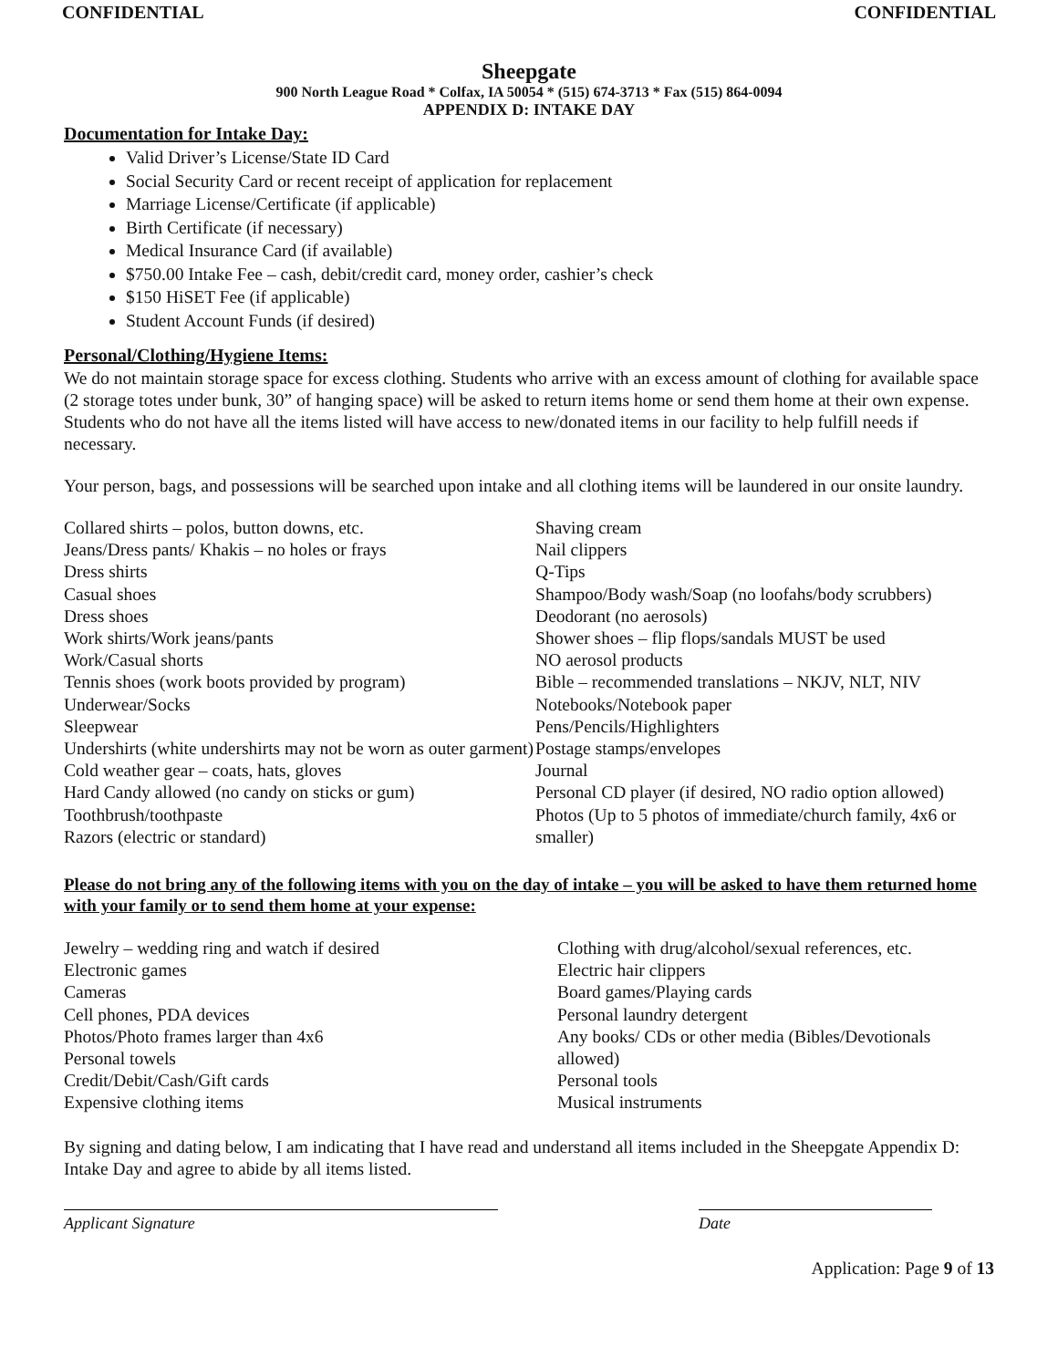CONFIDENTIAL CONFIDENTIAL
Sheepgate
900 North League Road * Colfax, IA 50054 * (515) 674-3713 * Fax (515) 864-0094
APPENDIX D: INTAKE DAY
Documentation for Intake Day:
Valid Driver’s License/State ID Card
Social Security Card or recent receipt of application for replacement
Marriage License/Certificate (if applicable)
Birth Certificate (if necessary)
Medical Insurance Card (if available)
$750.00 Intake Fee – cash, debit/credit card, money order, cashier’s check
$150 HiSET Fee (if applicable)
Student Account Funds (if desired)
Personal/Clothing/Hygiene Items:
We do not maintain storage space for excess clothing. Students who arrive with an excess amount of clothing for available space (2 storage totes under bunk, 30” of hanging space) will be asked to return items home or send them home at their own expense. Students who do not have all the items listed will have access to new/donated items in our facility to help fulfill needs if necessary.
Your person, bags, and possessions will be searched upon intake and all clothing items will be laundered in our onsite laundry.
Collared shirts – polos, button downs, etc.
Jeans/Dress pants/ Khakis – no holes or frays
Dress shirts
Casual shoes
Dress shoes
Work shirts/Work jeans/pants
Work/Casual shorts
Tennis shoes (work boots provided by program)
Underwear/Socks
Sleepwear
Undershirts (white undershirts may not be worn as outer garment)
Cold weather gear – coats, hats, gloves
Hard Candy allowed (no candy on sticks or gum)
Toothbrush/toothpaste
Razors (electric or standard)
Shaving cream
Nail clippers
Q-Tips
Shampoo/Body wash/Soap (no loofahs/body scrubbers)
Deodorant (no aerosols)
Shower shoes – flip flops/sandals MUST be used
NO aerosol products
Bible – recommended translations – NKJV, NLT, NIV
Notebooks/Notebook paper
Pens/Pencils/Highlighters
Postage stamps/envelopes
Journal
Personal CD player (if desired, NO radio option allowed)
Photos (Up to 5 photos of immediate/church family, 4x6 or smaller)
Please do not bring any of the following items with you on the day of intake – you will be asked to have them returned home with your family or to send them home at your expense:
Jewelry – wedding ring and watch if desired
Electronic games
Cameras
Cell phones, PDA devices
Photos/Photo frames larger than 4x6
Personal towels
Credit/Debit/Cash/Gift cards
Expensive clothing items
Clothing with drug/alcohol/sexual references, etc.
Electric hair clippers
Board games/Playing cards
Personal laundry detergent
Any books/ CDs or other media (Bibles/Devotionals allowed)
Personal tools
Musical instruments
By signing and dating below, I am indicating that I have read and understand all items included in the Sheepgate Appendix D: Intake Day and agree to abide by all items listed.
Applicant Signature Date
Application: Page 9 of 13